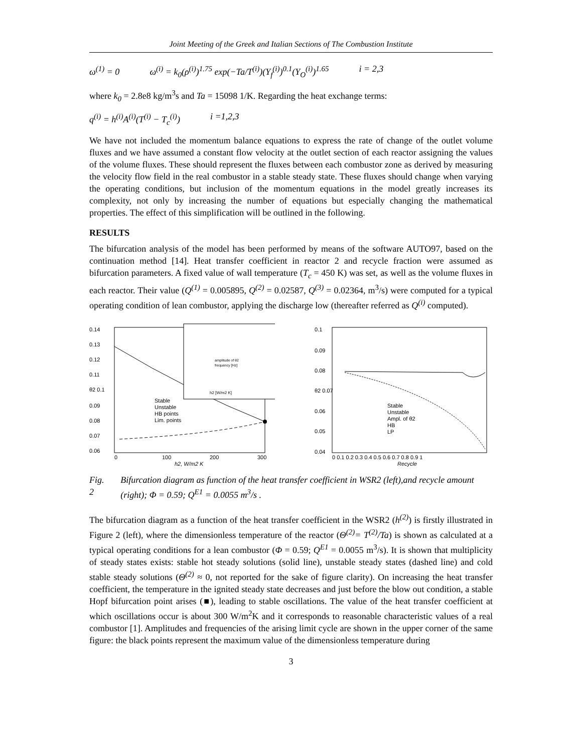Joint Meeting of the Greek and Italian Sections of The Combustion Institute
ω<sup>(1)</sup> = 0 ω<sup>(i)</sup> = k<sub>0</sub>(ρ<sup>(i)</sup>)<sup>1.75</sup> exp(−Ta/T<sup>(i)</sup>)(Y<sub>f</sub><sup>(i)</sup>)<sup>0.1</sup>(Y<sub>O</sub><sup>(i)</sup>)<sup>1.65</sup> i = 2,3
where k<sub>0</sub> = 2.8e8 kg/m<sup>3</sup>s and Ta = 15098 1/K. Regarding the heat exchange terms:
q<sup>(i)</sup> = h<sup>(i)</sup>A<sup>(i)</sup>(T<sup>(i)</sup> − T<sub>c</sub><sup>(i)</sup>) i =1,2,3
We have not included the momentum balance equations to express the rate of change of the outlet volume fluxes and we have assumed a constant flow velocity at the outlet section of each reactor assigning the values of the volume fluxes. These should represent the fluxes between each combustor zone as derived by measuring the velocity flow field in the real combustor in a stable steady state. These fluxes should change when varying the operating conditions, but inclusion of the momentum equations in the model greatly increases its complexity, not only by increasing the number of equations but especially changing the mathematical properties. The effect of this simplification will be outlined in the following.
RESULTS
The bifurcation analysis of the model has been performed by means of the software AUTO97, based on the continuation method [14]. Heat transfer coefficient in reactor 2 and recycle fraction were assumed as bifurcation parameters. A fixed value of wall temperature (T<sub>c</sub> = 450 K) was set, as well as the volume fluxes in each reactor. Their value (Q<sup>(1)</sup> = 0.005895, Q<sup>(2)</sup> = 0.02587, Q<sup>(3)</sup> = 0.02364, m<sup>3</sup>/s) were computed for a typical operating condition of lean combustor, applying the discharge low (thereafter referred as Q<sup>(i)</sup> computed).
0.14
0.13
0.12
0.11
θ2 0.1
0.09
0.08
0.07
0.06
h2 [W/m2 K]
amplitude of θ2
frequency [Hz]
Stable
Unstable
HB points
Lim. points
0
100
200
300
h2, W/m2 K
0.1
0.09
0.08
θ2 0.07
0.06
0.05
0.04
Stable
Unstable
Ampl. of θ2
HB
LP
0 0.1 0.2 0.3 0.4 0.5 0.6 0.7 0.8 0.9 1
Recycle
Fig. 2 Bifurcation diagram as function of the heat transfer coefficient in WSR2 (left),and recycle amount (right); Φ = 0.59; Q<sup>E1</sup> = 0.0055 m<sup>3</sup>/s .
The bifurcation diagram as a function of the heat transfer coefficient in the WSR2 (h<sup>(2)</sup>) is firstly illustrated in Figure 2 (left), where the dimensionless temperature of the reactor (Θ<sup>(2)</sup>= T<sup>(2)</sup>/Ta) is shown as calculated at a typical operating conditions for a lean combustor (Φ = 0.59; Q<sup>E1</sup> = 0.0055 m<sup>3</sup>/s). It is shown that multiplicity of steady states exists: stable hot steady solutions (solid line), unstable steady states (dashed line) and cold stable steady solutions (Θ<sup>(2)</sup> ≈ 0, not reported for the sake of figure clarity). On increasing the heat transfer coefficient, the temperature in the ignited steady state decreases and just before the blow out condition, a stable Hopf bifurcation point arises (■), leading to stable oscillations. The value of the heat transfer coefficient at which oscillations occur is about 300 W/m<sup>2</sup>K and it corresponds to reasonable characteristic values of a real combustor [1]. Amplitudes and frequencies of the arising limit cycle are shown in the upper corner of the same figure: the black points represent the maximum value of the dimensionless temperature during
3